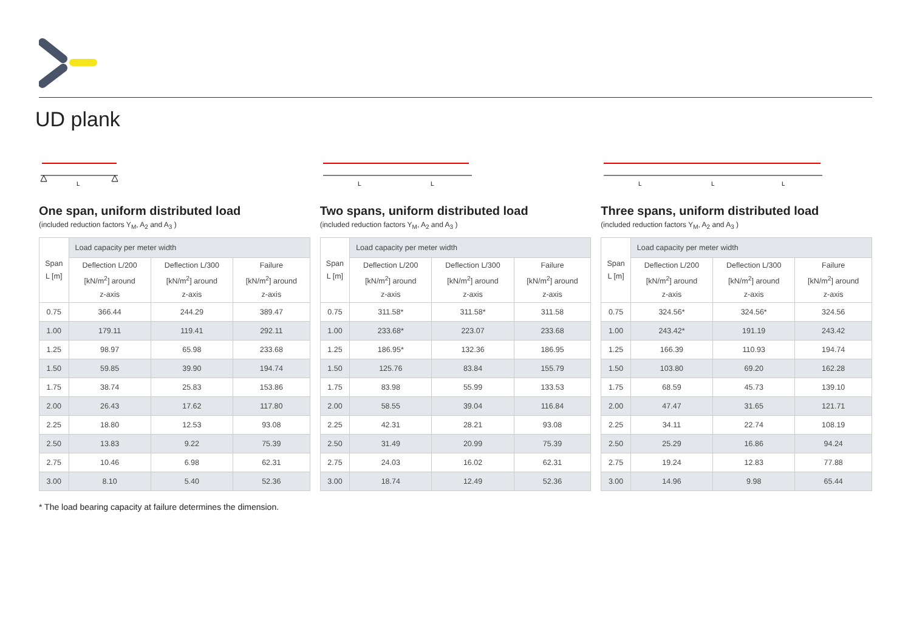UD plank
L
One span, uniform distributed load
(included reduction factors Y<sub>M</sub>, A<sub>2</sub> and A<sub>3</sub> )
| Span L [m] | Load capacity per meter width | | |
| --- | --- | --- | --- |
| | Deflection L/200 [kN/m<sup>2</sup>] around z-axis | Deflection L/300 [kN/m<sup>2</sup>] around z-axis | Failure [kN/m<sup>2</sup>] around z-axis |
| 0.75 | 366.44 | 244.29 | 389.47 |
| 1.00 | 179.11 | 119.41 | 292.11 |
| 1.25 | 98.97 | 65.98 | 233.68 |
| 1.50 | 59.85 | 39.90 | 194.74 |
| 1.75 | 38.74 | 25.83 | 153.86 |
| 2.00 | 26.43 | 17.62 | 117.80 |
| 2.25 | 18.80 | 12.53 | 93.08 |
| 2.50 | 13.83 | 9.22 | 75.39 |
| 2.75 | 10.46 | 6.98 | 62.31 |
| 3.00 | 8.10 | 5.40 | 52.36 |
* The load bearing capacity at failure determines the dimension.
L
L
Two spans, uniform distributed load
(included reduction factors Y<sub>M</sub>, A<sub>2</sub> and A<sub>3</sub> )
| Span L [m] | Load capacity per meter width | | |
| --- | --- | --- | --- |
| | Deflection L/200 [kN/m<sup>2</sup>] around z-axis | Deflection L/300 [kN/m<sup>2</sup>] around z-axis | Failure [kN/m<sup>2</sup>] around z-axis |
| 0.75 | 311.58* | 311.58* | 311.58 |
| 1.00 | 233.68* | 223.07 | 233.68 |
| 1.25 | 186.95* | 132.36 | 186.95 |
| 1.50 | 125.76 | 83.84 | 155.79 |
| 1.75 | 83.98 | 55.99 | 133.53 |
| 2.00 | 58.55 | 39.04 | 116.84 |
| 2.25 | 42.31 | 28.21 | 93.08 |
| 2.50 | 31.49 | 20.99 | 75.39 |
| 2.75 | 24.03 | 16.02 | 62.31 |
| 3.00 | 18.74 | 12.49 | 52.36 |
L
L
L
Three spans, uniform distributed load
(included reduction factors Y<sub>M</sub>, A<sub>2</sub> and A<sub>3</sub> )
| Span L [m] | Load capacity per meter width | | |
| --- | --- | --- | --- |
| | Deflection L/200 [kN/m<sup>2</sup>] around z-axis | Deflection L/300 [kN/m<sup>2</sup>] around z-axis | Failure [kN/m<sup>2</sup>] around z-axis |
| 0.75 | 324.56* | 324.56* | 324.56 |
| 1.00 | 243.42* | 191.19 | 243.42 |
| 1.25 | 166.39 | 110.93 | 194.74 |
| 1.50 | 103.80 | 69.20 | 162.28 |
| 1.75 | 68.59 | 45.73 | 139.10 |
| 2.00 | 47.47 | 31.65 | 121.71 |
| 2.25 | 34.11 | 22.74 | 108.19 |
| 2.50 | 25.29 | 16.86 | 94.24 |
| 2.75 | 19.24 | 12.83 | 77.88 |
| 3.00 | 14.96 | 9.98 | 65.44 |